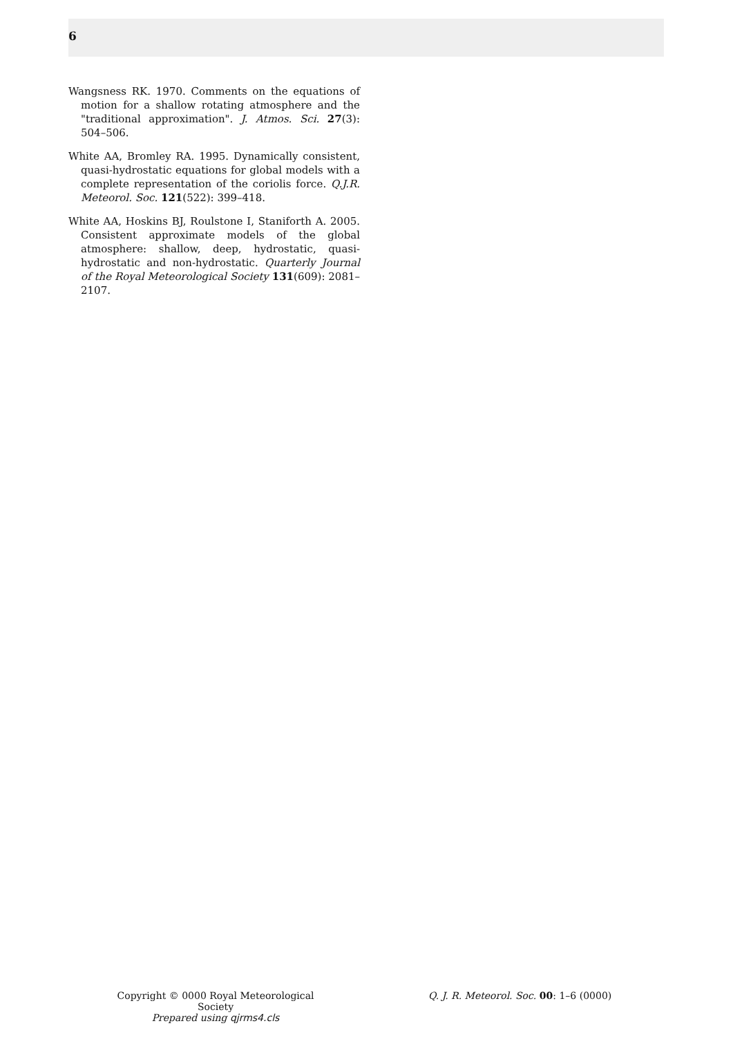6
Wangsness RK. 1970. Comments on the equations of motion for a shallow rotating atmosphere and the "traditional approximation". J. Atmos. Sci. 27(3): 504–506.
White AA, Bromley RA. 1995. Dynamically consistent, quasi-hydrostatic equations for global models with a complete representation of the coriolis force. Q.J.R. Meteorol. Soc. 121(522): 399–418.
White AA, Hoskins BJ, Roulstone I, Staniforth A. 2005. Consistent approximate models of the global atmosphere: shallow, deep, hydrostatic, quasi-hydrostatic and non-hydrostatic. Quarterly Journal of the Royal Meteorological Society 131(609): 2081–2107.
Copyright © 0000 Royal Meteorological Society
Prepared using qjrms4.cls
Q. J. R. Meteorol. Soc. 00: 1–6 (0000)